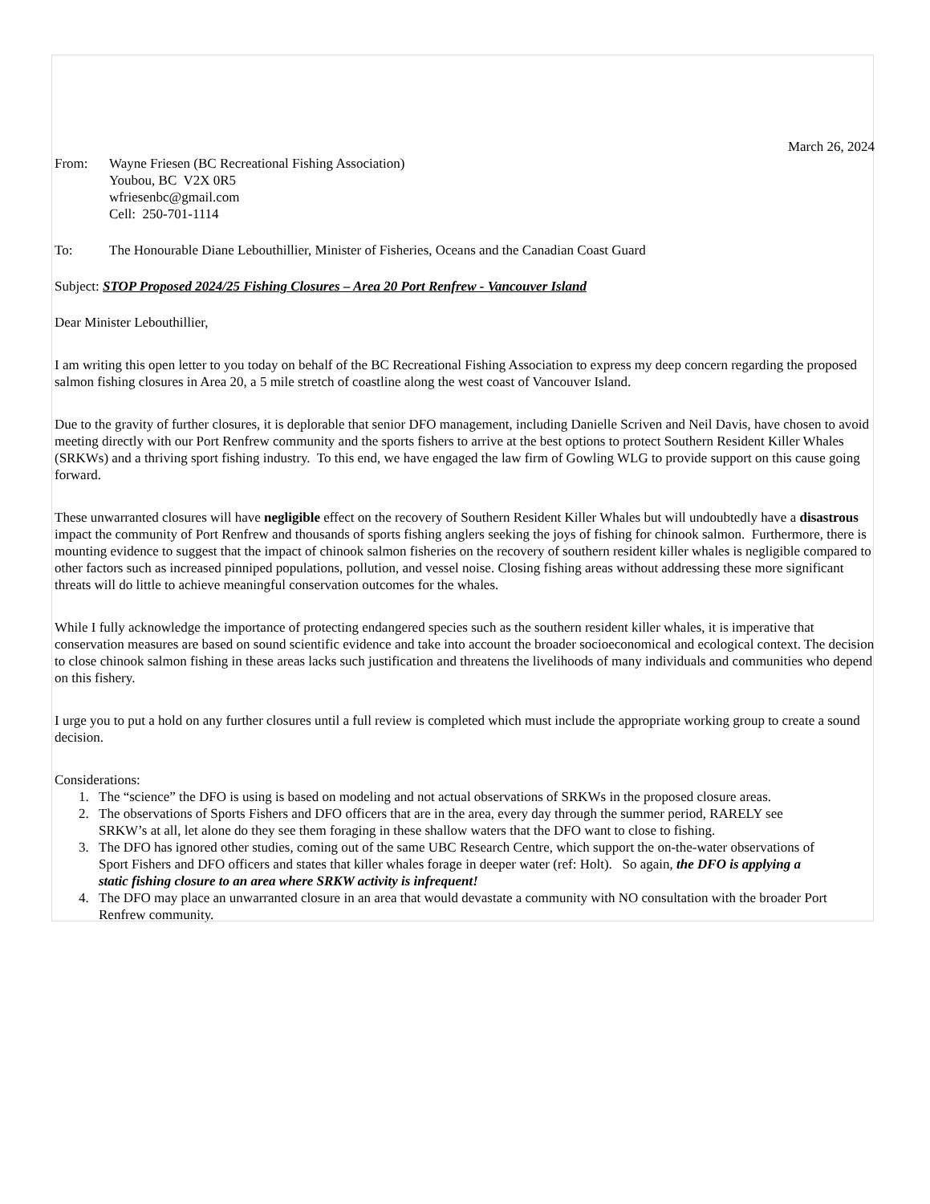March 26, 2024
From: Wayne Friesen (BC Recreational Fishing Association)
Youbou, BC V2X 0R5
wfriesenbc@gmail.com
Cell: 250-701-1114
To: The Honourable Diane Lebouthillier, Minister of Fisheries, Oceans and the Canadian Coast Guard
Subject: STOP Proposed 2024/25 Fishing Closures – Area 20 Port Renfrew - Vancouver Island
Dear Minister Lebouthillier,
I am writing this open letter to you today on behalf of the BC Recreational Fishing Association to express my deep concern regarding the proposed salmon fishing closures in Area 20, a 5 mile stretch of coastline along the west coast of Vancouver Island.
Due to the gravity of further closures, it is deplorable that senior DFO management, including Danielle Scriven and Neil Davis, have chosen to avoid meeting directly with our Port Renfrew community and the sports fishers to arrive at the best options to protect Southern Resident Killer Whales (SRKWs) and a thriving sport fishing industry. To this end, we have engaged the law firm of Gowling WLG to provide support on this cause going forward.
These unwarranted closures will have negligible effect on the recovery of Southern Resident Killer Whales but will undoubtedly have a disastrous impact the community of Port Renfrew and thousands of sports fishing anglers seeking the joys of fishing for chinook salmon. Furthermore, there is mounting evidence to suggest that the impact of chinook salmon fisheries on the recovery of southern resident killer whales is negligible compared to other factors such as increased pinniped populations, pollution, and vessel noise. Closing fishing areas without addressing these more significant threats will do little to achieve meaningful conservation outcomes for the whales.
While I fully acknowledge the importance of protecting endangered species such as the southern resident killer whales, it is imperative that conservation measures are based on sound scientific evidence and take into account the broader socioeconomical and ecological context. The decision to close chinook salmon fishing in these areas lacks such justification and threatens the livelihoods of many individuals and communities who depend on this fishery.
I urge you to put a hold on any further closures until a full review is completed which must include the appropriate working group to create a sound decision.
Considerations:
1. The “science” the DFO is using is based on modeling and not actual observations of SRKWs in the proposed closure areas.
2. The observations of Sports Fishers and DFO officers that are in the area, every day through the summer period, RARELY see SRKW’s at all, let alone do they see them foraging in these shallow waters that the DFO want to close to fishing.
3. The DFO has ignored other studies, coming out of the same UBC Research Centre, which support the on-the-water observations of Sport Fishers and DFO officers and states that killer whales forage in deeper water (ref: Holt). So again, the DFO is applying a static fishing closure to an area where SRKW activity is infrequent!
4. The DFO may place an unwarranted closure in an area that would devastate a community with NO consultation with the broader Port Renfrew community.